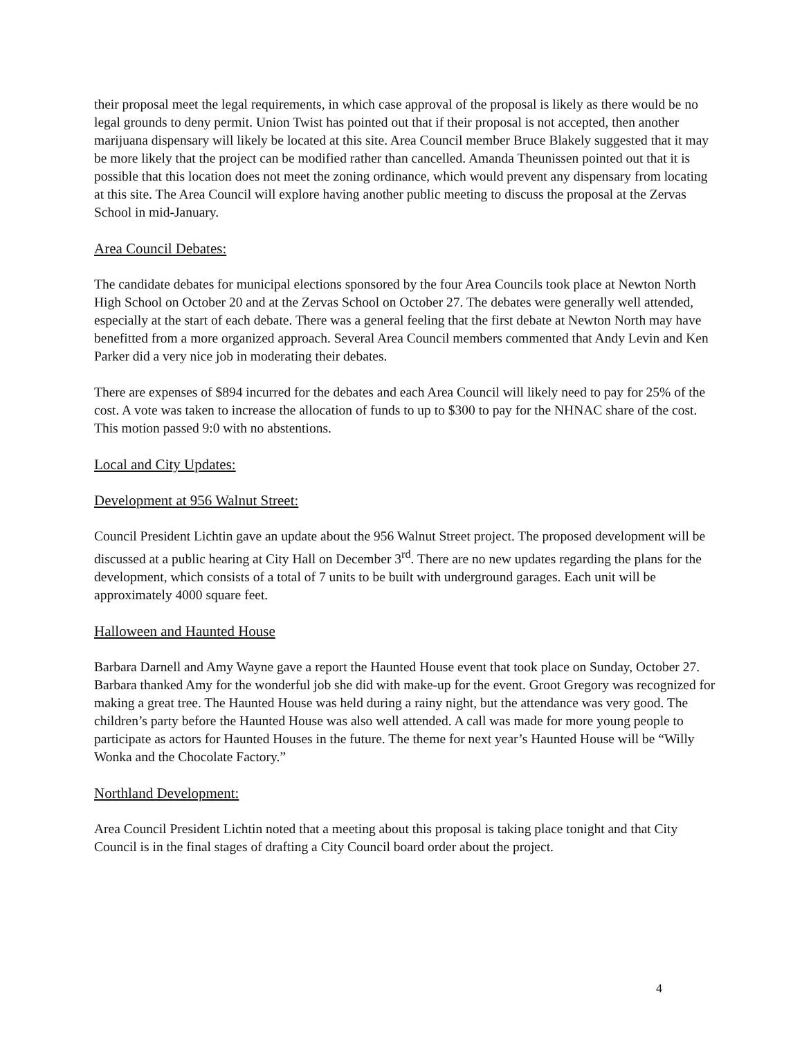their proposal meet the legal requirements, in which case approval of the proposal is likely as there would be no legal grounds to deny permit. Union Twist has pointed out that if their proposal is not accepted, then another marijuana dispensary will likely be located at this site. Area Council member Bruce Blakely suggested that it may be more likely that the project can be modified rather than cancelled. Amanda Theunissen pointed out that it is possible that this location does not meet the zoning ordinance, which would prevent any dispensary from locating at this site. The Area Council will explore having another public meeting to discuss the proposal at the Zervas School in mid-January.
Area Council Debates:
The candidate debates for municipal elections sponsored by the four Area Councils took place at Newton North High School on October 20 and at the Zervas School on October 27. The debates were generally well attended, especially at the start of each debate. There was a general feeling that the first debate at Newton North may have benefitted from a more organized approach. Several Area Council members commented that Andy Levin and Ken Parker did a very nice job in moderating their debates.
There are expenses of $894 incurred for the debates and each Area Council will likely need to pay for 25% of the cost. A vote was taken to increase the allocation of funds to up to $300 to pay for the NHNAC share of the cost. This motion passed 9:0 with no abstentions.
Local and City Updates:
Development at 956 Walnut Street:
Council President Lichtin gave an update about the 956 Walnut Street project. The proposed development will be discussed at a public hearing at City Hall on December 3<sup>rd</sup>. There are no new updates regarding the plans for the development, which consists of a total of 7 units to be built with underground garages. Each unit will be approximately 4000 square feet.
Halloween and Haunted House
Barbara Darnell and Amy Wayne gave a report the Haunted House event that took place on Sunday, October 27. Barbara thanked Amy for the wonderful job she did with make-up for the event. Groot Gregory was recognized for making a great tree. The Haunted House was held during a rainy night, but the attendance was very good. The children’s party before the Haunted House was also well attended. A call was made for more young people to participate as actors for Haunted Houses in the future. The theme for next year’s Haunted House will be “Willy Wonka and the Chocolate Factory.”
Northland Development:
Area Council President Lichtin noted that a meeting about this proposal is taking place tonight and that City Council is in the final stages of drafting a City Council board order about the project.
4